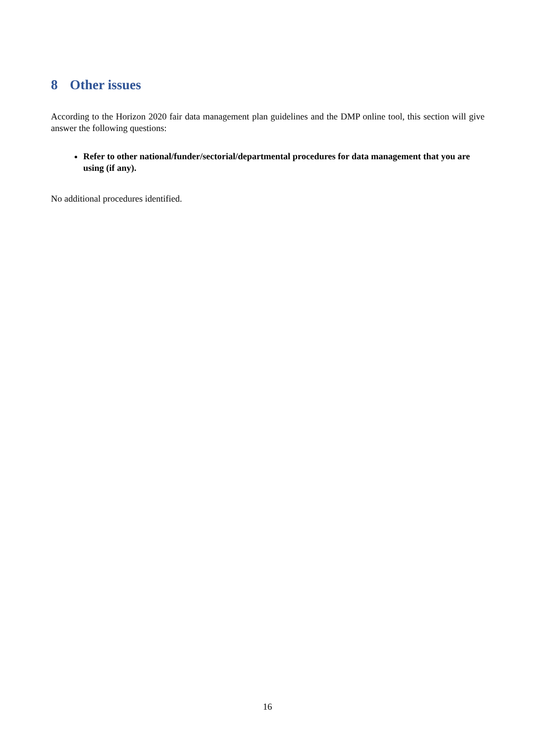8 Other issues
According to the Horizon 2020 fair data management plan guidelines and the DMP online tool, this section will give answer the following questions:
Refer to other national/funder/sectorial/departmental procedures for data management that you are using (if any).
No additional procedures identified.
16